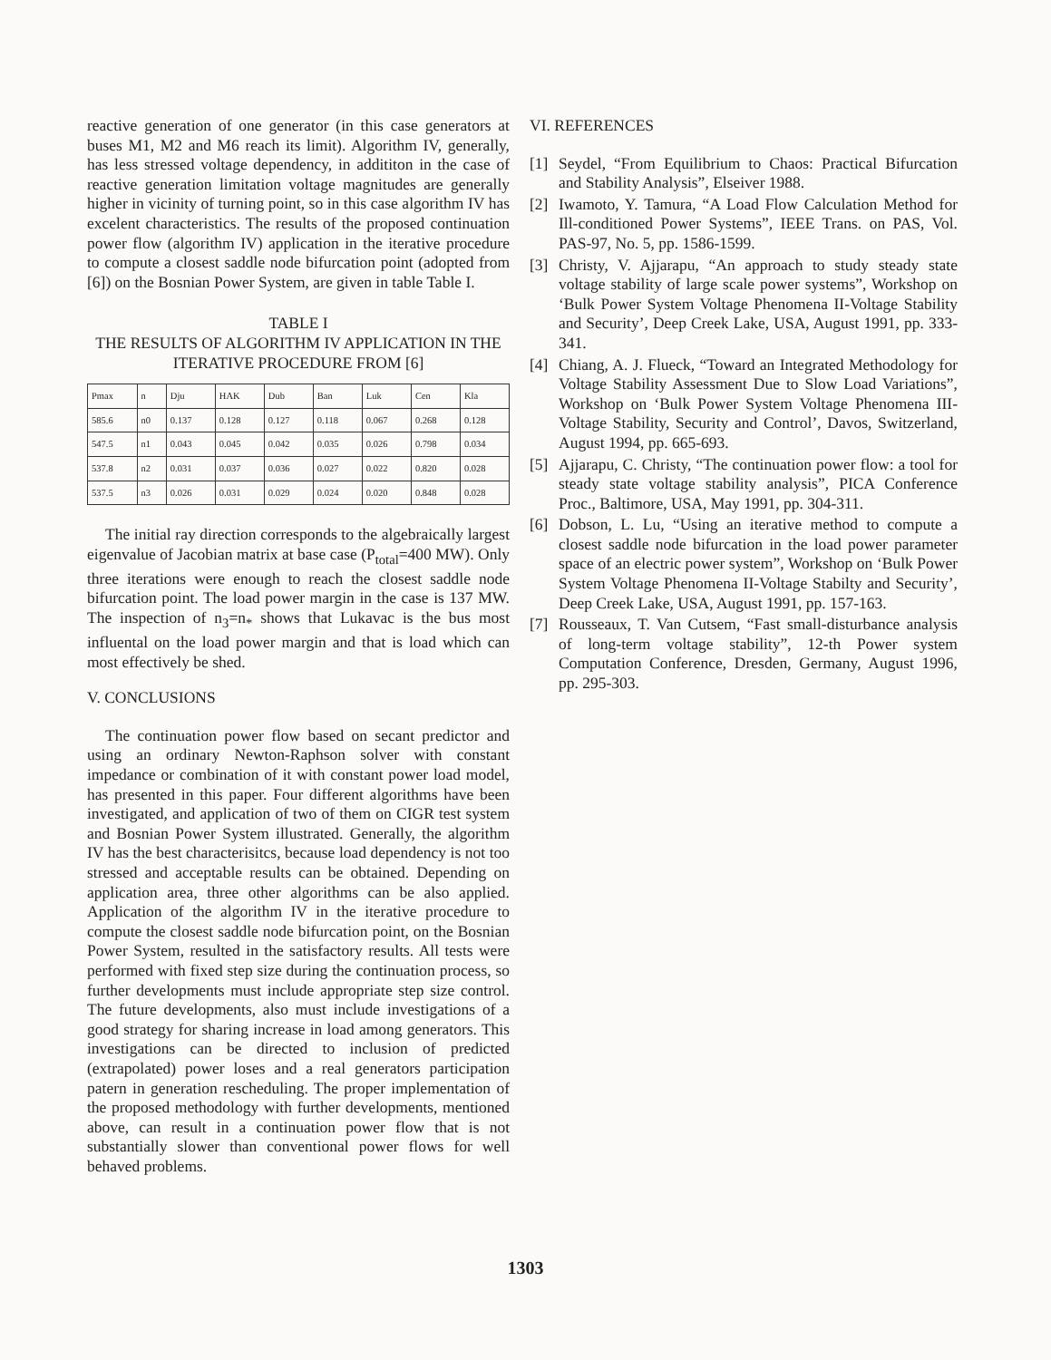reactive generation of one generator (in this case generators at buses M1, M2 and M6 reach its limit). Algorithm IV, generally, has less stressed voltage dependency, in addititon in the case of reactive generation limitation voltage magnitudes are generally higher in vicinity of turning point, so in this case algorithm IV has excelent characteristics. The results of the proposed continuation power flow (algorithm IV) application in the iterative procedure to compute a closest saddle node bifurcation point (adopted from [6]) on the Bosnian Power System, are given in table Table I.
TABLE I
THE RESULTS OF ALGORITHM IV APPLICATION IN THE ITERATIVE PROCEDURE FROM [6]
| Pmax | n | Dju | HAK | Dub | Ban | Luk | Cen | Kla |
| 585.6 | n0 | 0.137 | 0.128 | 0.127 | 0.118 | 0.067 | 0.268 | 0.128 |
| 547.5 | n1 | 0.043 | 0.045 | 0.042 | 0.035 | 0.026 | 0.798 | 0.034 |
| 537.8 | n2 | 0.031 | 0.037 | 0.036 | 0.027 | 0.022 | 0.820 | 0.028 |
| 537.5 | n3 | 0.026 | 0.031 | 0.029 | 0.024 | 0.020 | 0.848 | 0.028 |
The initial ray direction corresponds to the algebraically largest eigenvalue of Jacobian matrix at base case (P<sub>total</sub>=400 MW). Only three iterations were enough to reach the closest saddle node bifurcation point. The load power margin in the case is 137 MW. The inspection of n<sub>3</sub>=n<sub>*</sub> shows that Lukavac is the bus most influental on the load power margin and that is load which can most effectively be shed.
V. CONCLUSIONS
The continuation power flow based on secant predictor and using an ordinary Newton-Raphson solver with constant impedance or combination of it with constant power load model, has presented in this paper. Four different algorithms have been investigated, and application of two of them on CIGR test system and Bosnian Power System illustrated. Generally, the algorithm IV has the best characterisitcs, because load dependency is not too stressed and acceptable results can be obtained. Depending on application area, three other algorithms can be also applied. Application of the algorithm IV in the iterative procedure to compute the closest saddle node bifurcation point, on the Bosnian Power System, resulted in the satisfactory results. All tests were performed with fixed step size during the continuation process, so further developments must include appropriate step size control. The future developments, also must include investigations of a good strategy for sharing increase in load among generators. This investigations can be directed to inclusion of predicted (extrapolated) power loses and a real generators participation patern in generation rescheduling. The proper implementation of the proposed methodology with further developments, mentioned above, can result in a continuation power flow that is not substantially slower than conventional power flows for well behaved problems.
VI. REFERENCES
[1] Seydel, “From Equilibrium to Chaos: Practical Bifurcation and Stability Analysis”, Elseiver 1988.
[2] Iwamoto, Y. Tamura, “A Load Flow Calculation Method for Ill-conditioned Power Systems”, IEEE Trans. on PAS, Vol. PAS-97, No. 5, pp. 1586-1599.
[3] Christy, V. Ajjarapu, “An approach to study steady state voltage stability of large scale power systems”, Workshop on ‘Bulk Power System Voltage Phenomena II-Voltage Stability and Security’, Deep Creek Lake, USA, August 1991, pp. 333-341.
[4] Chiang, A. J. Flueck, “Toward an Integrated Methodology for Voltage Stability Assessment Due to Slow Load Variations”, Workshop on ‘Bulk Power System Voltage Phenomena III-Voltage Stability, Security and Control’, Davos, Switzerland, August 1994, pp. 665-693.
[5] Ajjarapu, C. Christy, “The continuation power flow: a tool for steady state voltage stability analysis”, PICA Conference Proc., Baltimore, USA, May 1991, pp. 304-311.
[6] Dobson, L. Lu, “Using an iterative method to compute a closest saddle node bifurcation in the load power parameter space of an electric power system”, Workshop on ‘Bulk Power System Voltage Phenomena II-Voltage Stabilty and Security’, Deep Creek Lake, USA, August 1991, pp. 157-163.
[7] Rousseaux, T. Van Cutsem, “Fast small-disturbance analysis of long-term voltage stability”, 12-th Power system Computation Conference, Dresden, Germany, August 1996, pp. 295-303.
1303